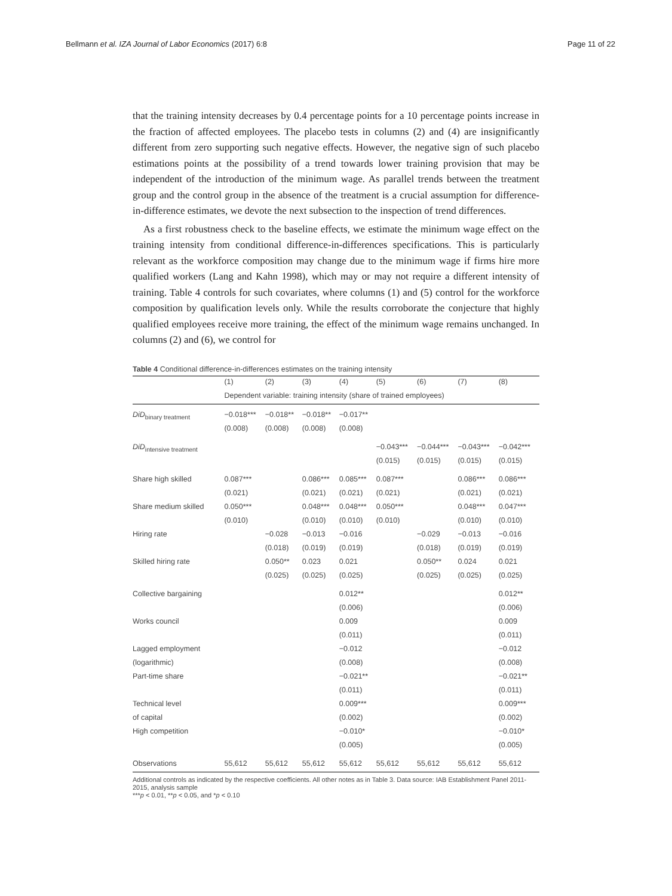Bellmann et al. IZA Journal of Labor Economics (2017) 6:8 Page 11 of 22
that the training intensity decreases by 0.4 percentage points for a 10 percentage points increase in the fraction of affected employees. The placebo tests in columns (2) and (4) are insignificantly different from zero supporting such negative effects. However, the negative sign of such placebo estimations points at the possibility of a trend towards lower training provision that may be independent of the introduction of the minimum wage. As parallel trends between the treatment group and the control group in the absence of the treatment is a crucial assumption for difference-in-difference estimates, we devote the next subsection to the inspection of trend differences.
As a first robustness check to the baseline effects, we estimate the minimum wage effect on the training intensity from conditional difference-in-differences specifications. This is particularly relevant as the workforce composition may change due to the minimum wage if firms hire more qualified workers (Lang and Kahn 1998), which may or may not require a different intensity of training. Table 4 controls for such covariates, where columns (1) and (5) control for the workforce composition by qualification levels only. While the results corroborate the conjecture that highly qualified employees receive more training, the effect of the minimum wage remains unchanged. In columns (2) and (6), we control for
Table 4 Conditional difference-in-differences estimates on the training intensity
| | (1) | (2) | (3) | (4) | (5) | (6) | (7) | (8) |
| --- | --- | --- | --- | --- | --- | --- | --- | --- |
| | Dependent variable: training intensity (share of trained employees) | | | | | | | |
| DiD<sub>binary treatment</sub> | −0.018*** | −0.018** | −0.018** | −0.017** | | | | |
| | (0.008) | (0.008) | (0.008) | (0.008) | | | | |
| DiD<sub>intensive treatment</sub> | | | | | −0.043*** | −0.044*** | −0.043*** | −0.042*** |
| | | | | | (0.015) | (0.015) | (0.015) | (0.015) |
| Share high skilled | 0.087*** | | 0.086*** | 0.085*** | 0.087*** | | 0.086*** | 0.086*** |
| | (0.021) | | (0.021) | (0.021) | (0.021) | | (0.021) | (0.021) |
| Share medium skilled | 0.050*** | | 0.048*** | 0.048*** | 0.050*** | | 0.048*** | 0.047*** |
| | (0.010) | | (0.010) | (0.010) | (0.010) | | (0.010) | (0.010) |
| Hiring rate | | −0.028 | −0.013 | −0.016 | | −0.029 | −0.013 | −0.016 |
| | | (0.018) | (0.019) | (0.019) | | (0.018) | (0.019) | (0.019) |
| Skilled hiring rate | | 0.050** | 0.023 | 0.021 | | 0.050** | 0.024 | 0.021 |
| | | (0.025) | (0.025) | (0.025) | | (0.025) | (0.025) | (0.025) |
| Collective bargaining | | | | 0.012** | | | | 0.012** |
| | | | | (0.006) | | | | (0.006) |
| Works council | | | | 0.009 | | | | 0.009 |
| | | | | (0.011) | | | | (0.011) |
| Lagged employment | | | | −0.012 | | | | −0.012 |
| (logarithmic) | | | | (0.008) | | | | (0.008) |
| Part-time share | | | | −0.021** | | | | −0.021** |
| | | | | (0.011) | | | | (0.011) |
| Technical level | | | | 0.009*** | | | | 0.009*** |
| of capital | | | | (0.002) | | | | (0.002) |
| High competition | | | | −0.010* | | | | −0.010* |
| | | | | (0.005) | | | | (0.005) |
| Observations | 55,612 | 55,612 | 55,612 | 55,612 | 55,612 | 55,612 | 55,612 | 55,612 |
Additional controls as indicated by the respective coefficients. All other notes as in Table 3. Data source: IAB Establishment Panel 2011-2015, analysis sample
***p < 0.01, **p < 0.05, and *p < 0.10